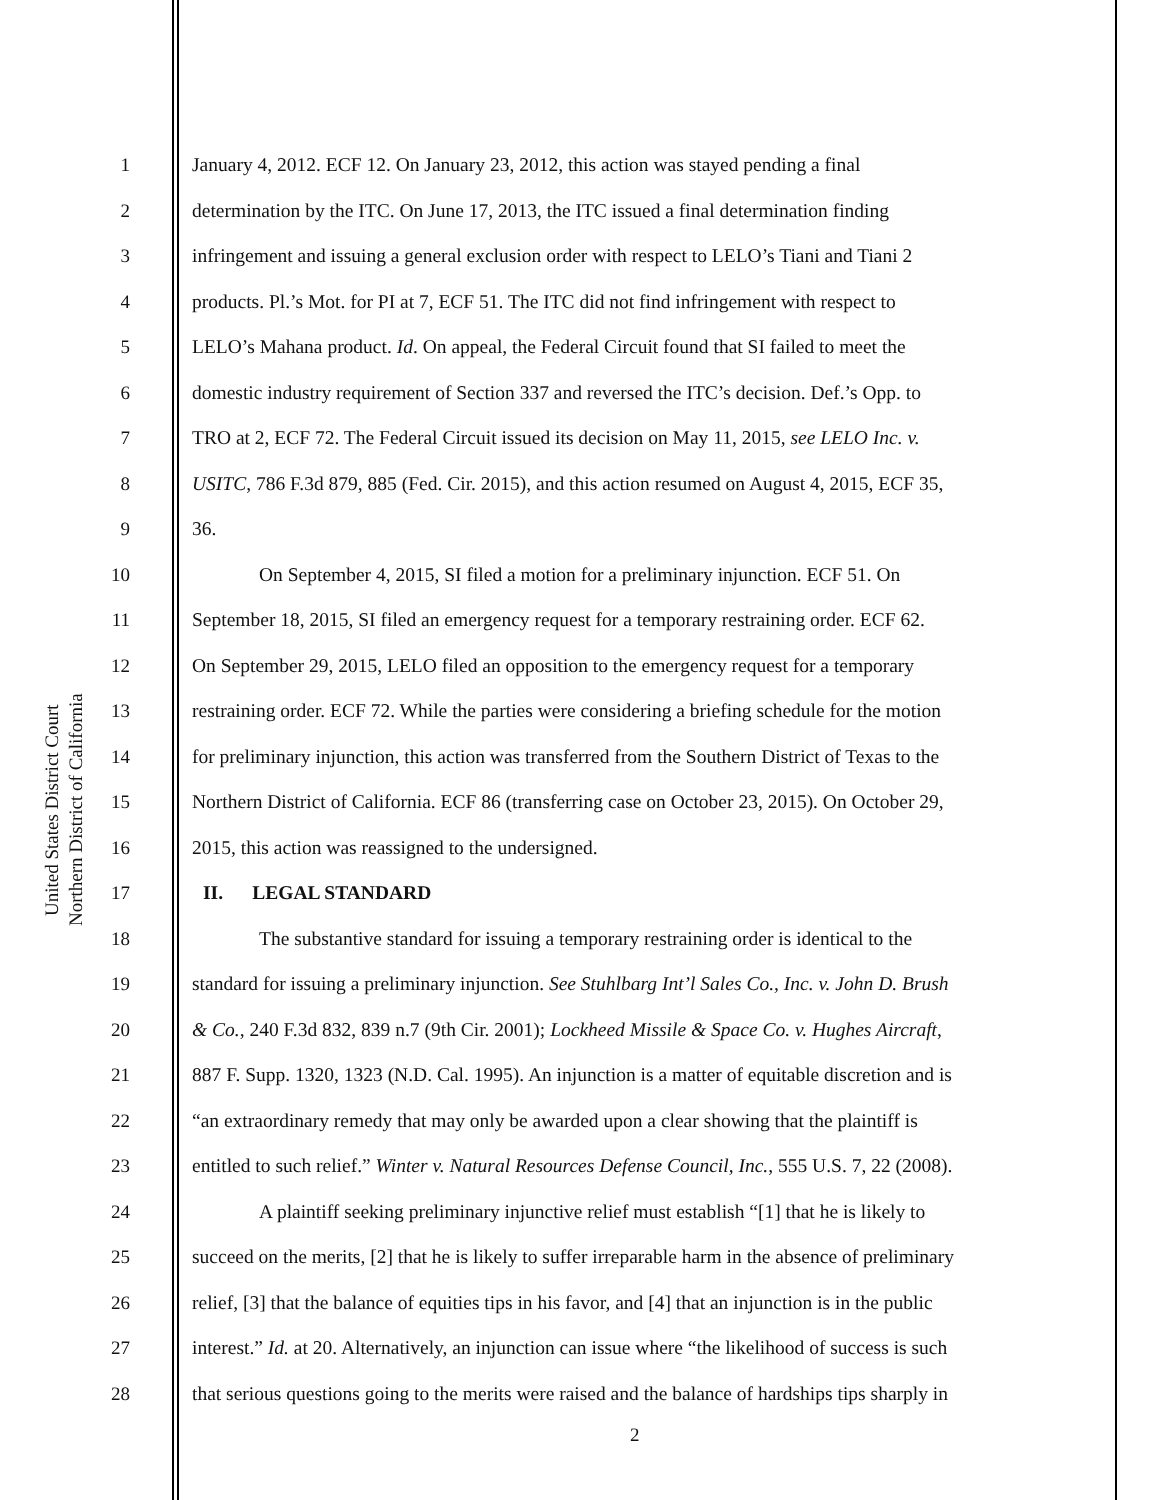United States District Court
Northern District of California
1 January 4, 2012. ECF 12. On January 23, 2012, this action was stayed pending a final
2 determination by the ITC. On June 17, 2013, the ITC issued a final determination finding
3 infringement and issuing a general exclusion order with respect to LELO’s Tiani and Tiani 2
4 products. Pl.’s Mot. for PI at 7, ECF 51. The ITC did not find infringement with respect to
5 LELO’s Mahana product. Id. On appeal, the Federal Circuit found that SI failed to meet the
6 domestic industry requirement of Section 337 and reversed the ITC’s decision. Def.’s Opp. to
7 TRO at 2, ECF 72. The Federal Circuit issued its decision on May 11, 2015, see LELO Inc. v.
8 USITC, 786 F.3d 879, 885 (Fed. Cir. 2015), and this action resumed on August 4, 2015, ECF 35,
9 36.
10 On September 4, 2015, SI filed a motion for a preliminary injunction. ECF 51. On
11 September 18, 2015, SI filed an emergency request for a temporary restraining order. ECF 62.
12 On September 29, 2015, LELO filed an opposition to the emergency request for a temporary
13 restraining order. ECF 72. While the parties were considering a briefing schedule for the motion
14 for preliminary injunction, this action was transferred from the Southern District of Texas to the
15 Northern District of California. ECF 86 (transferring case on October 23, 2015). On October 29,
16 2015, this action was reassigned to the undersigned.
17 II. LEGAL STANDARD
18 The substantive standard for issuing a temporary restraining order is identical to the
19 standard for issuing a preliminary injunction. See Stuhlbarg Int’l Sales Co., Inc. v. John D. Brush
20 & Co., 240 F.3d 832, 839 n.7 (9th Cir. 2001); Lockheed Missile & Space Co. v. Hughes Aircraft,
21 887 F. Supp. 1320, 1323 (N.D. Cal. 1995). An injunction is a matter of equitable discretion and is
22 “an extraordinary remedy that may only be awarded upon a clear showing that the plaintiff is
23 entitled to such relief.” Winter v. Natural Resources Defense Council, Inc., 555 U.S. 7, 22 (2008).
24 A plaintiff seeking preliminary injunctive relief must establish “[1] that he is likely to
25 succeed on the merits, [2] that he is likely to suffer irreparable harm in the absence of preliminary
26 relief, [3] that the balance of equities tips in his favor, and [4] that an injunction is in the public
27 interest.” Id. at 20. Alternatively, an injunction can issue where “the likelihood of success is such
28 that serious questions going to the merits were raised and the balance of hardships tips sharply in
2